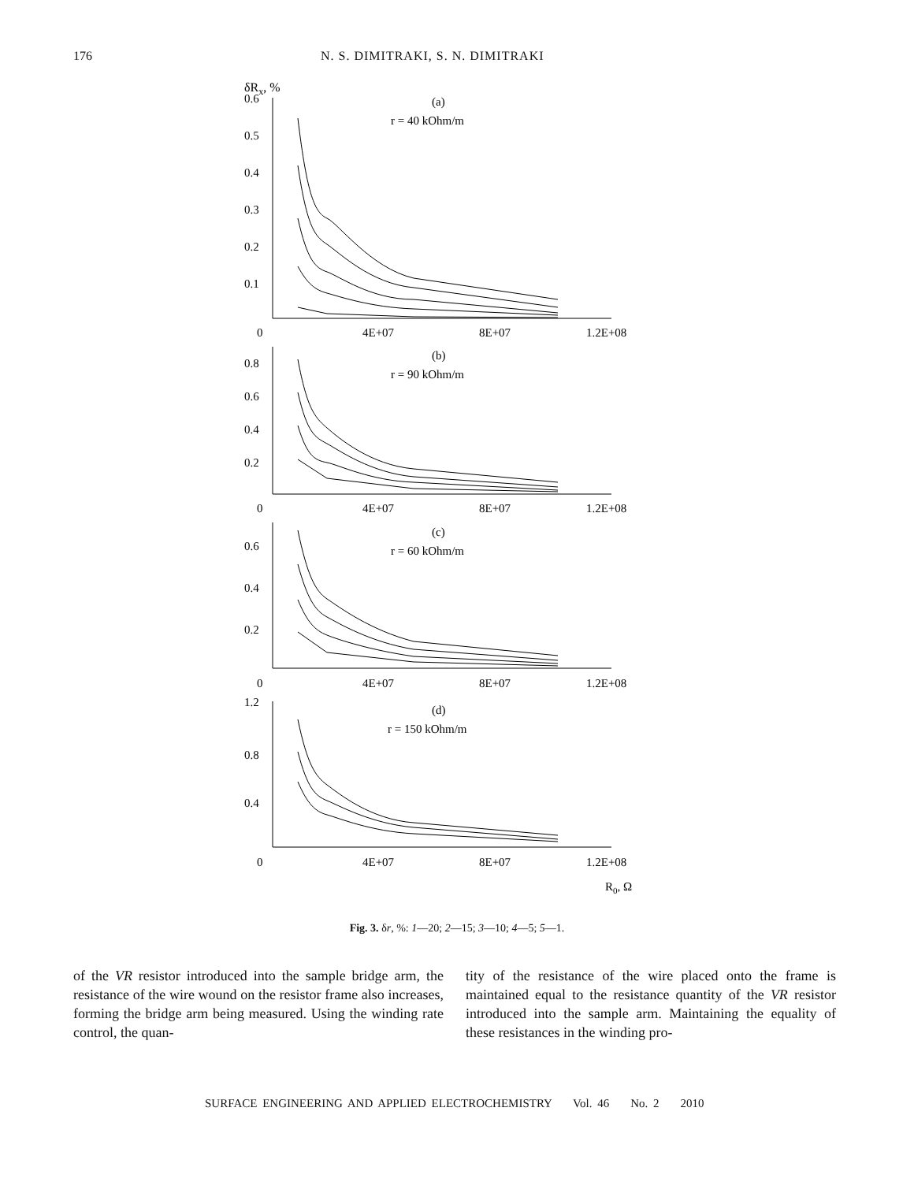176 N. S. DIMITRAKI, S. N. DIMITRAKI
δRx, %
0.6
0.5
0.4
0.3
0.2
0.1
0
4E+07
8E+07
1.2E+08
(a)
r = 40 kOhm/m
0.8
0.6
0.4
0.2
0
4E+07
8E+07
1.2E+08
(b)
r = 90 kOhm/m
0.6
0.4
0.2
0
4E+07
8E+07
1.2E+08
(c)
r = 60 kOhm/m
1.2
0.8
0.4
0
4E+07
8E+07
1.2E+08
(d)
r = 150 kOhm/m
R0, Ω
Fig. 3. δr, %: 1—20; 2—15; 3—10; 4—5; 5—1.
of the VR resistor introduced into the sample bridge arm, the resistance of the wire wound on the resistor frame also increases, forming the bridge arm being measured. Using the winding rate control, the quan-
tity of the resistance of the wire placed onto the frame is maintained equal to the resistance quantity of the VR resistor introduced into the sample arm. Maintaining the equality of these resistances in the winding pro-
SURFACE ENGINEERING AND APPLIED ELECTROCHEMISTRY Vol. 46 No. 2 2010